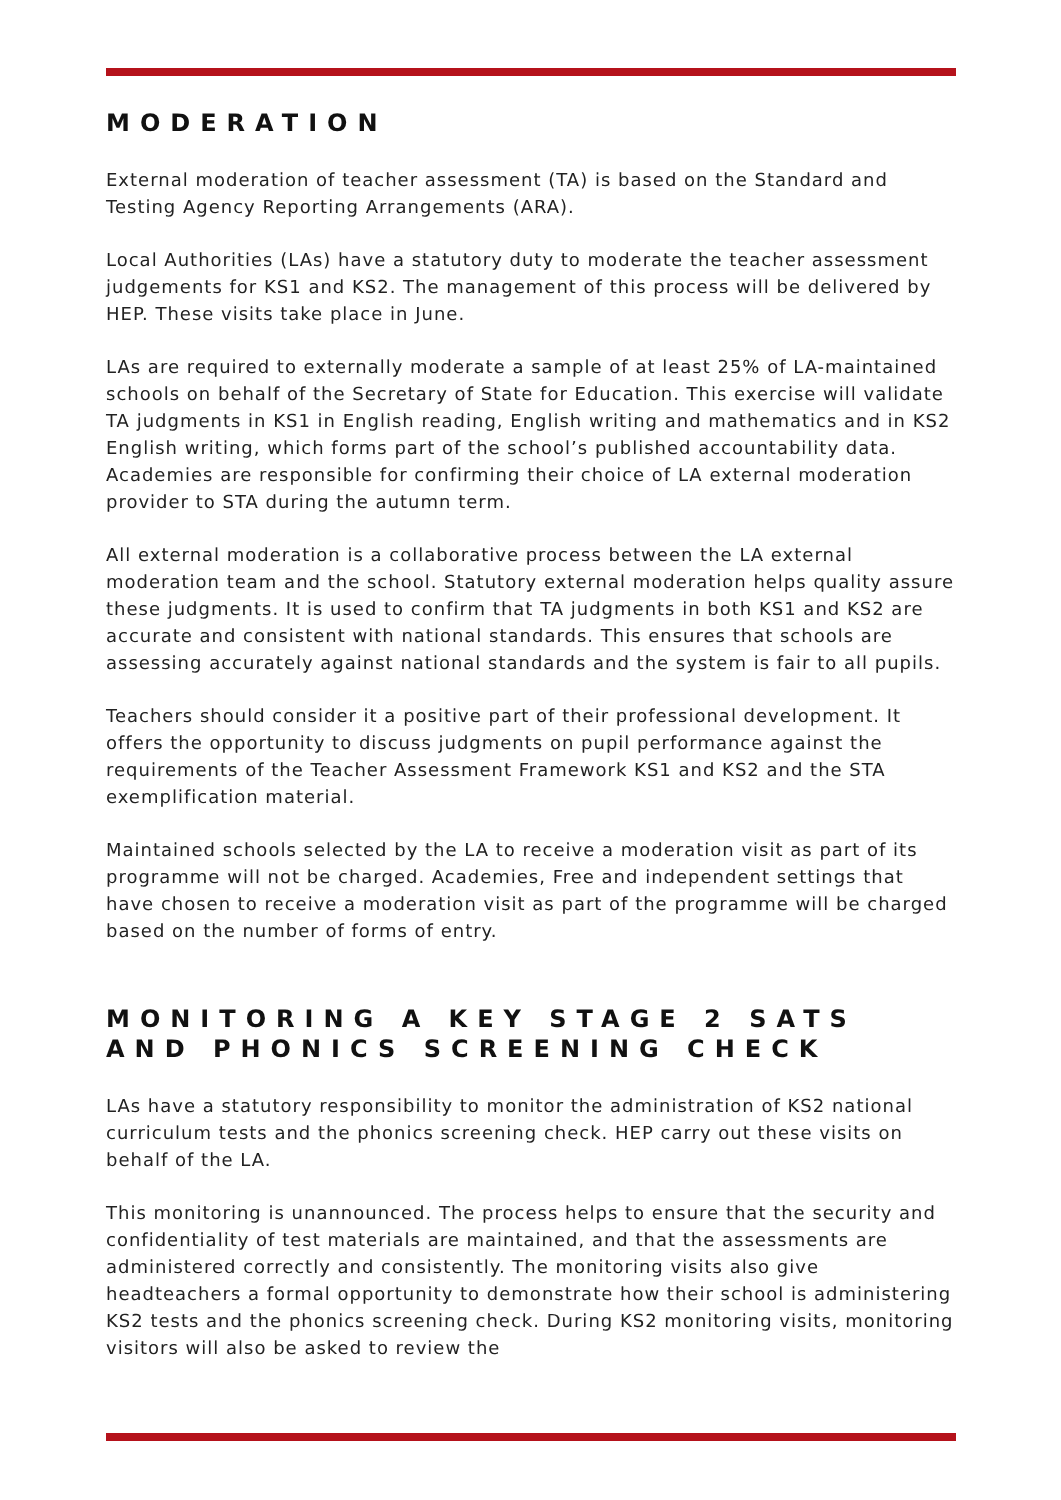MODERATION
External moderation of teacher assessment (TA) is based on the Standard and Testing Agency Reporting Arrangements (ARA).
Local Authorities (LAs) have a statutory duty to moderate the teacher assessment judgements for KS1 and KS2. The management of this process will be delivered by HEP. These visits take place in June.
LAs are required to externally moderate a sample of at least 25% of LA-maintained schools on behalf of the Secretary of State for Education. This exercise will validate TA judgments in KS1 in English reading, English writing and mathematics and in KS2 English writing, which forms part of the school’s published accountability data. Academies are responsible for confirming their choice of LA external moderation provider to STA during the autumn term.
All external moderation is a collaborative process between the LA external moderation team and the school. Statutory external moderation helps quality assure these judgments. It is used to confirm that TA judgments in both KS1 and KS2 are accurate and consistent with national standards. This ensures that schools are assessing accurately against national standards and the system is fair to all pupils.
Teachers should consider it a positive part of their professional development. It offers the opportunity to discuss judgments on pupil performance against the requirements of the Teacher Assessment Framework KS1 and KS2 and the STA exemplification material.
Maintained schools selected by the LA to receive a moderation visit as part of its programme will not be charged. Academies, Free and independent settings that have chosen to receive a moderation visit as part of the programme will be charged based on the number of forms of entry.
MONITORING A KEY STAGE 2 SATS AND PHONICS SCREENING CHECK
LAs have a statutory responsibility to monitor the administration of KS2 national curriculum tests and the phonics screening check. HEP carry out these visits on behalf of the LA.
This monitoring is unannounced. The process helps to ensure that the security and confidentiality of test materials are maintained, and that the assessments are administered correctly and consistently. The monitoring visits also give headteachers a formal opportunity to demonstrate how their school is administering KS2 tests and the phonics screening check. During KS2 monitoring visits, monitoring visitors will also be asked to review the